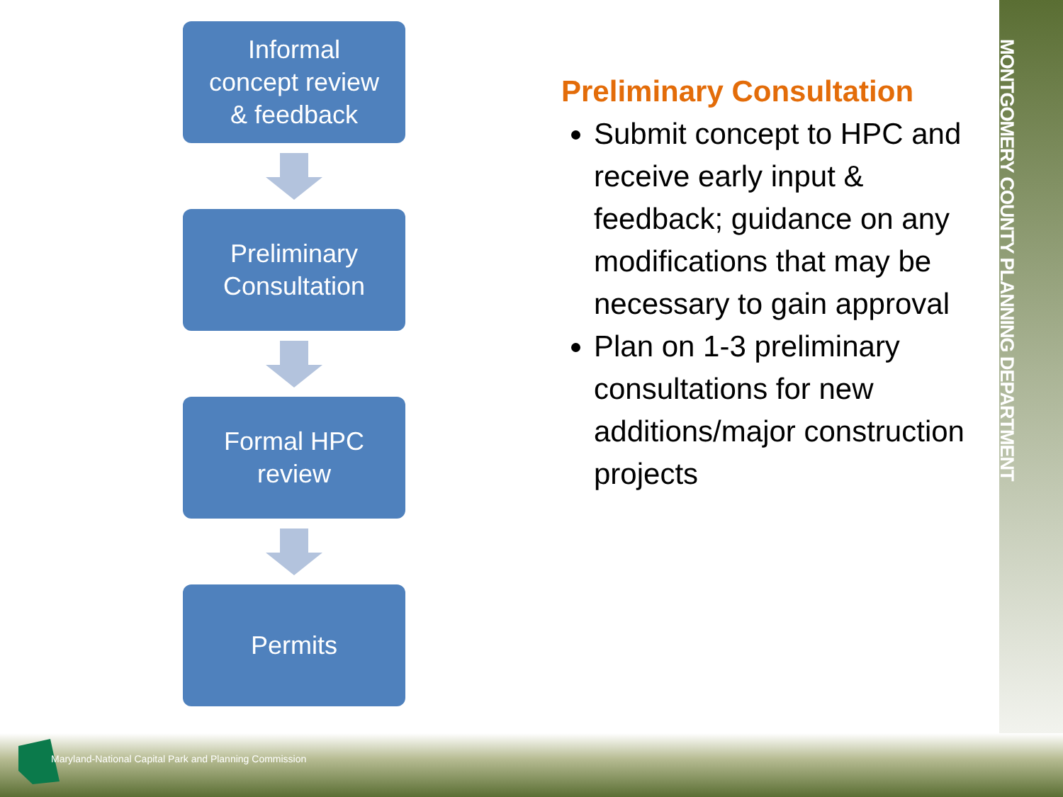MONTGOMERY COUNTY PLANNING DEPARTMENT
Informal
concept review
& feedback
Preliminary
Consultation
Formal HPC
review
Permits
Preliminary Consultation
Submit concept to HPC and receive early input & feedback; guidance on any modifications that may be necessary to gain approval
Plan on 1-3 preliminary consultations for new additions/major construction projects
Maryland-National Capital Park and Planning Commission